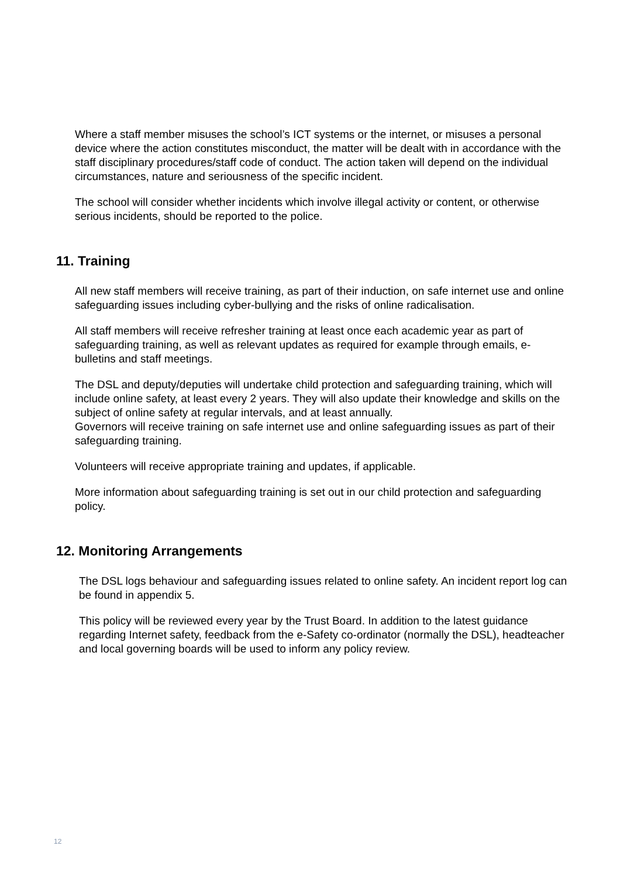Where a staff member misuses the school’s ICT systems or the internet, or misuses a personal device where the action constitutes misconduct, the matter will be dealt with in accordance with the staff disciplinary procedures/staff code of conduct. The action taken will depend on the individual circumstances, nature and seriousness of the specific incident.
The school will consider whether incidents which involve illegal activity or content, or otherwise serious incidents, should be reported to the police.
11. Training
All new staff members will receive training, as part of their induction, on safe internet use and online safeguarding issues including cyber-bullying and the risks of online radicalisation.
All staff members will receive refresher training at least once each academic year as part of safeguarding training, as well as relevant updates as required for example through emails, e-bulletins and staff meetings.
The DSL and deputy/deputies will undertake child protection and safeguarding training, which will include online safety, at least every 2 years. They will also update their knowledge and skills on the subject of online safety at regular intervals, and at least annually.
Governors will receive training on safe internet use and online safeguarding issues as part of their safeguarding training.
Volunteers will receive appropriate training and updates, if applicable.
More information about safeguarding training is set out in our child protection and safeguarding policy.
12. Monitoring Arrangements
The DSL logs behaviour and safeguarding issues related to online safety. An incident report log can be found in appendix 5.
This policy will be reviewed every year by the Trust Board. In addition to the latest guidance regarding Internet safety, feedback from the e-Safety co-ordinator (normally the DSL), headteacher and local governing boards will be used to inform any policy review.
12